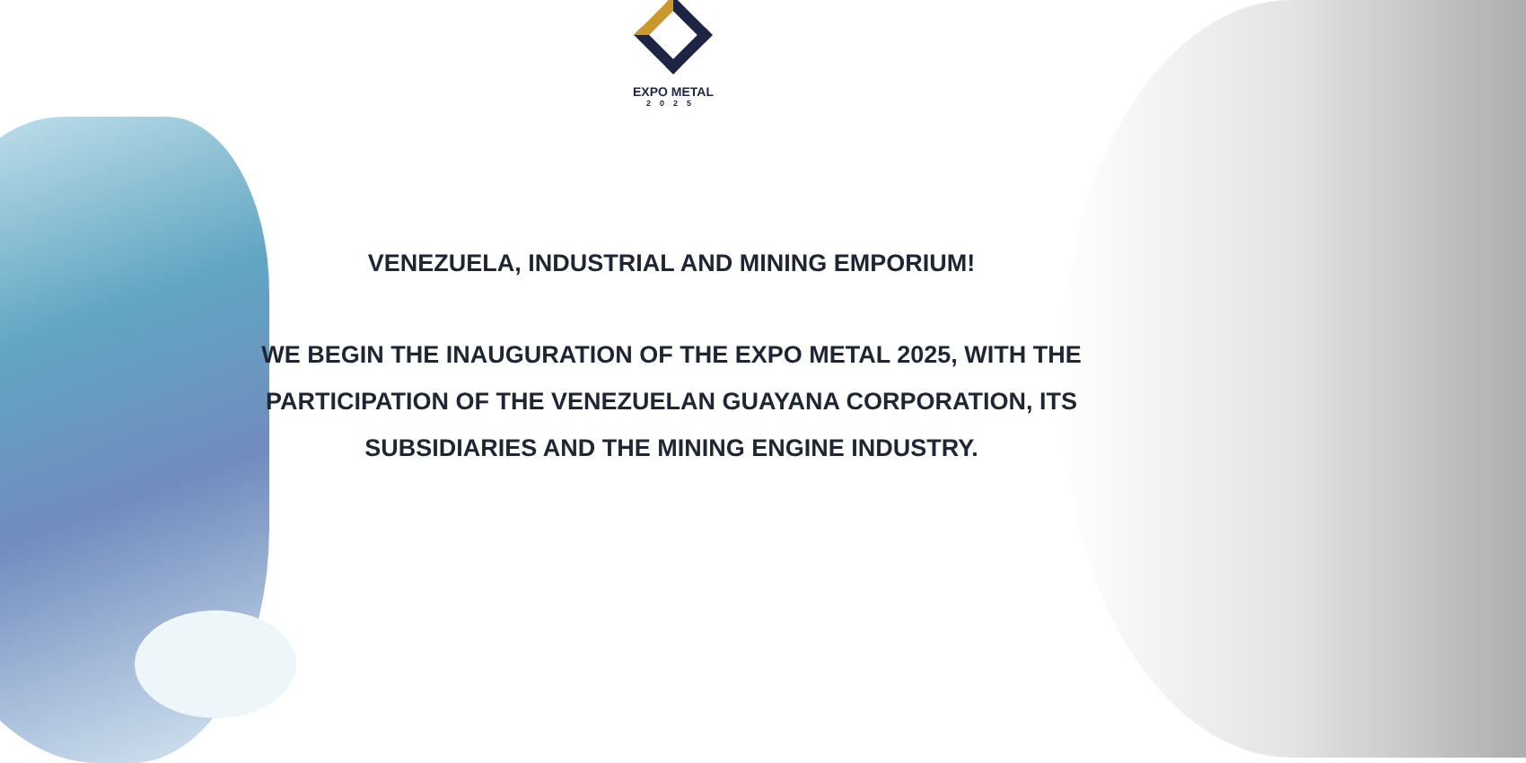EXPO METAL
2025
VENEZUELA, INDUSTRIAL AND MINING EMPORIUM!
WE BEGIN THE INAUGURATION OF THE EXPO METAL 2025, WITH THE PARTICIPATION OF THE VENEZUELAN GUAYANA CORPORATION, ITS SUBSIDIARIES AND THE MINING ENGINE INDUSTRY.